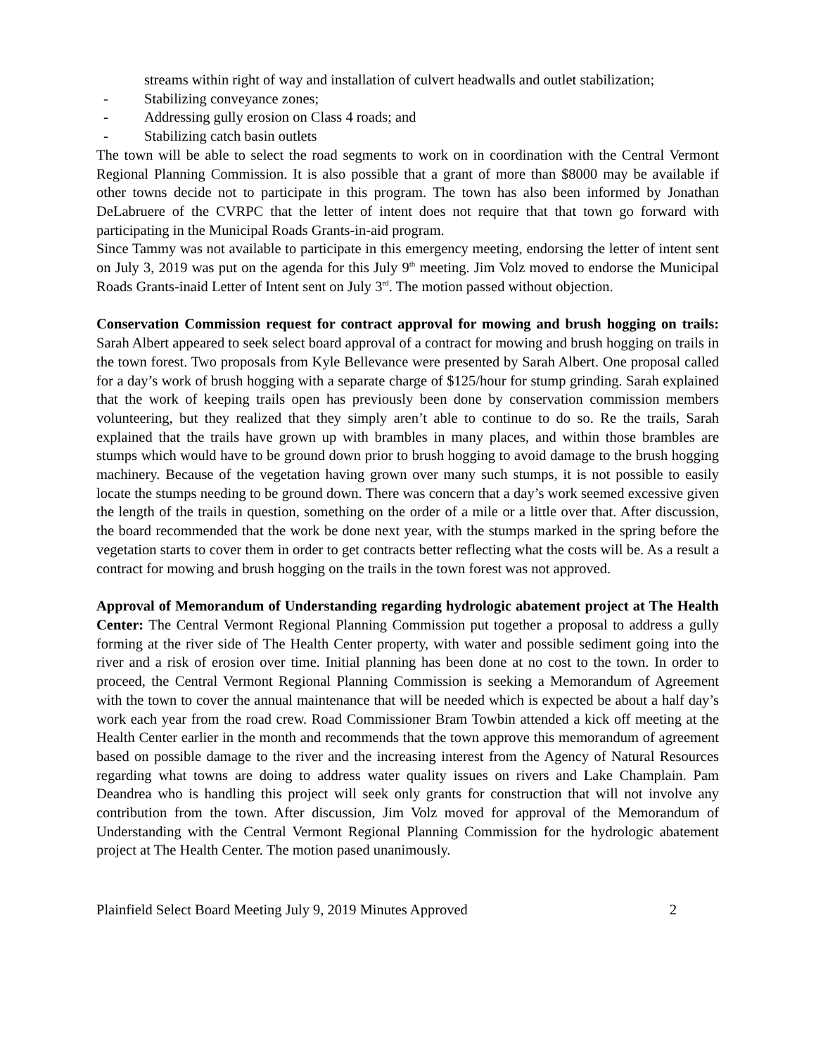streams within right of way and installation of culvert headwalls and outlet stabilization;
- Stabilizing conveyance zones;
- Addressing gully erosion on Class 4 roads; and
- Stabilizing catch basin outlets
The town will be able to select the road segments to work on in coordination with the Central Vermont Regional Planning Commission. It is also possible that a grant of more than $8000 may be available if other towns decide not to participate in this program. The town has also been informed by Jonathan DeLabruere of the CVRPC that the letter of intent does not require that that town go forward with participating in the Municipal Roads Grants-in-aid program.
Since Tammy was not available to participate in this emergency meeting, endorsing the letter of intent sent on July 3, 2019 was put on the agenda for this July 9<sup>th</sup> meeting. Jim Volz moved to endorse the Municipal Roads Grants-inaid Letter of Intent sent on July 3<sup>rd</sup>. The motion passed without objection.
Conservation Commission request for contract approval for mowing and brush hogging on trails: Sarah Albert appeared to seek select board approval of a contract for mowing and brush hogging on trails in the town forest. Two proposals from Kyle Bellevance were presented by Sarah Albert. One proposal called for a day’s work of brush hogging with a separate charge of $125/hour for stump grinding. Sarah explained that the work of keeping trails open has previously been done by conservation commission members volunteering, but they realized that they simply aren’t able to continue to do so. Re the trails, Sarah explained that the trails have grown up with brambles in many places, and within those brambles are stumps which would have to be ground down prior to brush hogging to avoid damage to the brush hogging machinery. Because of the vegetation having grown over many such stumps, it is not possible to easily locate the stumps needing to be ground down. There was concern that a day’s work seemed excessive given the length of the trails in question, something on the order of a mile or a little over that. After discussion, the board recommended that the work be done next year, with the stumps marked in the spring before the vegetation starts to cover them in order to get contracts better reflecting what the costs will be. As a result a contract for mowing and brush hogging on the trails in the town forest was not approved.
Approval of Memorandum of Understanding regarding hydrologic abatement project at The Health Center: The Central Vermont Regional Planning Commission put together a proposal to address a gully forming at the river side of The Health Center property, with water and possible sediment going into the river and a risk of erosion over time. Initial planning has been done at no cost to the town. In order to proceed, the Central Vermont Regional Planning Commission is seeking a Memorandum of Agreement with the town to cover the annual maintenance that will be needed which is expected be about a half day’s work each year from the road crew. Road Commissioner Bram Towbin attended a kick off meeting at the Health Center earlier in the month and recommends that the town approve this memorandum of agreement based on possible damage to the river and the increasing interest from the Agency of Natural Resources regarding what towns are doing to address water quality issues on rivers and Lake Champlain. Pam Deandrea who is handling this project will seek only grants for construction that will not involve any contribution from the town. After discussion, Jim Volz moved for approval of the Memorandum of Understanding with the Central Vermont Regional Planning Commission for the hydrologic abatement project at The Health Center. The motion pased unanimously.
Plainfield Select Board Meeting July 9, 2019 Minutes Approved 2